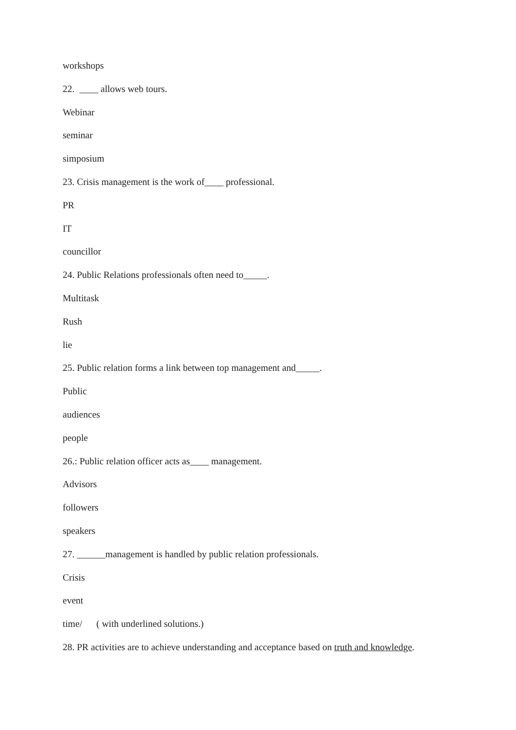workshops
22. ____ allows web tours.
Webinar
seminar
simposium
23. Crisis management is the work of____ professional.
PR
IT
councillor
24. Public Relations professionals often need to_____.
Multitask
Rush
lie
25. Public relation forms a link between top management and_____.
Public
audiences
people
26.: Public relation officer acts as____ management.
Advisors
followers
speakers
27. ______management is handled by public relation professionals.
Crisis
event
time/ ( with underlined solutions.)
28. PR activities are to achieve understanding and acceptance based on truth and knowledge.